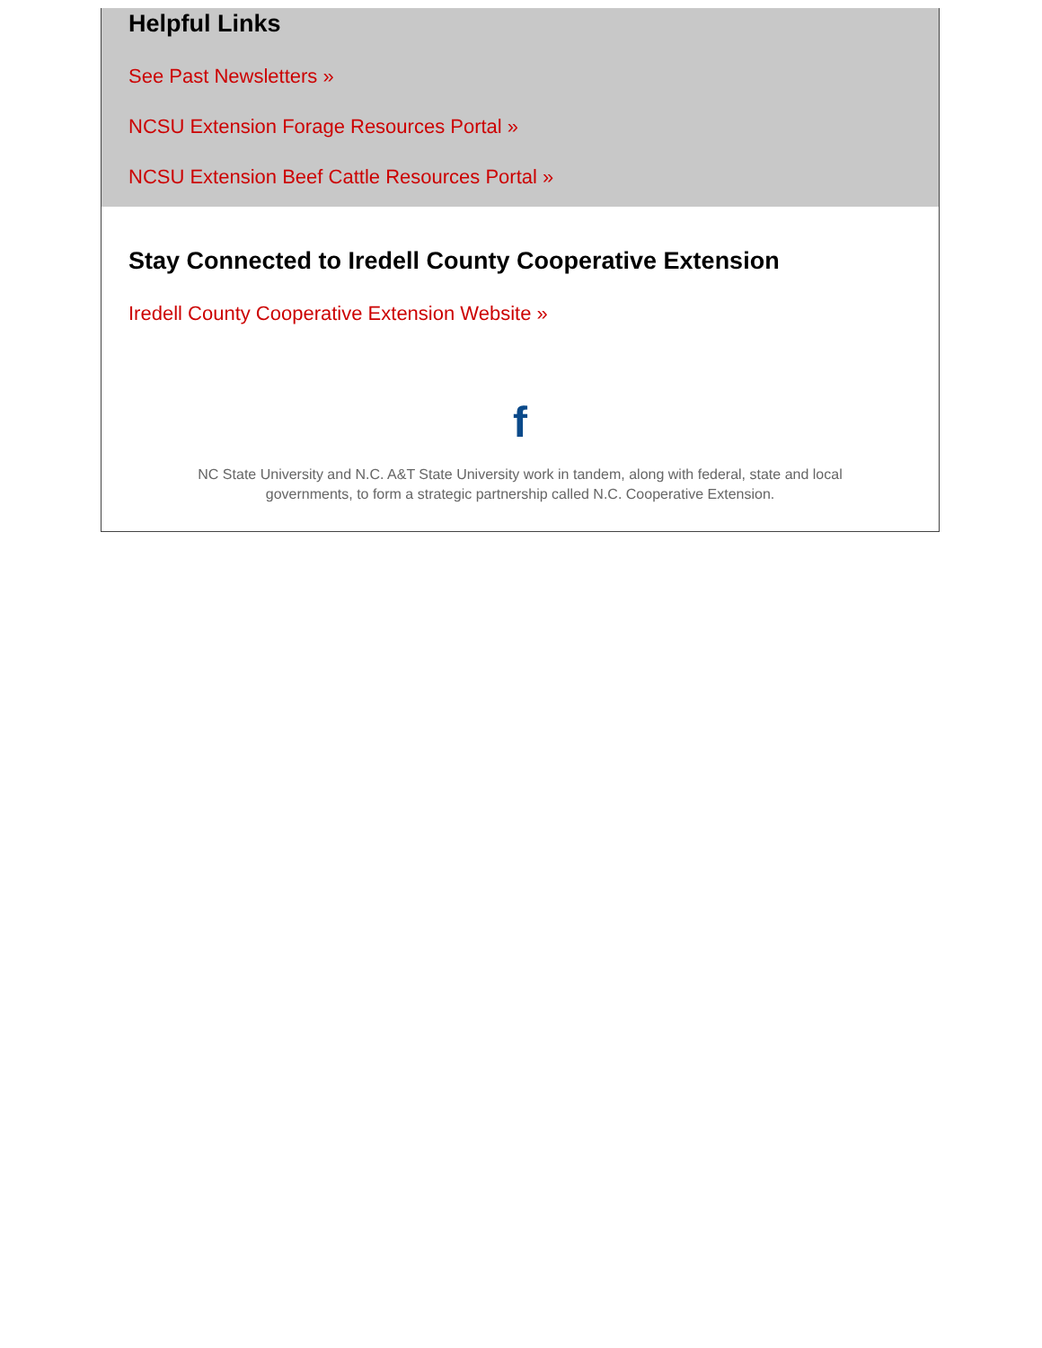Helpful Links
See Past Newsletters »
NCSU Extension Forage Resources Portal »
NCSU Extension Beef Cattle Resources Portal »
Stay Connected to Iredell County Cooperative Extension
Iredell County Cooperative Extension Website »
f
NC State University and N.C. A&T State University work in tandem, along with federal, state and local
governments, to form a strategic partnership called N.C. Cooperative Extension.